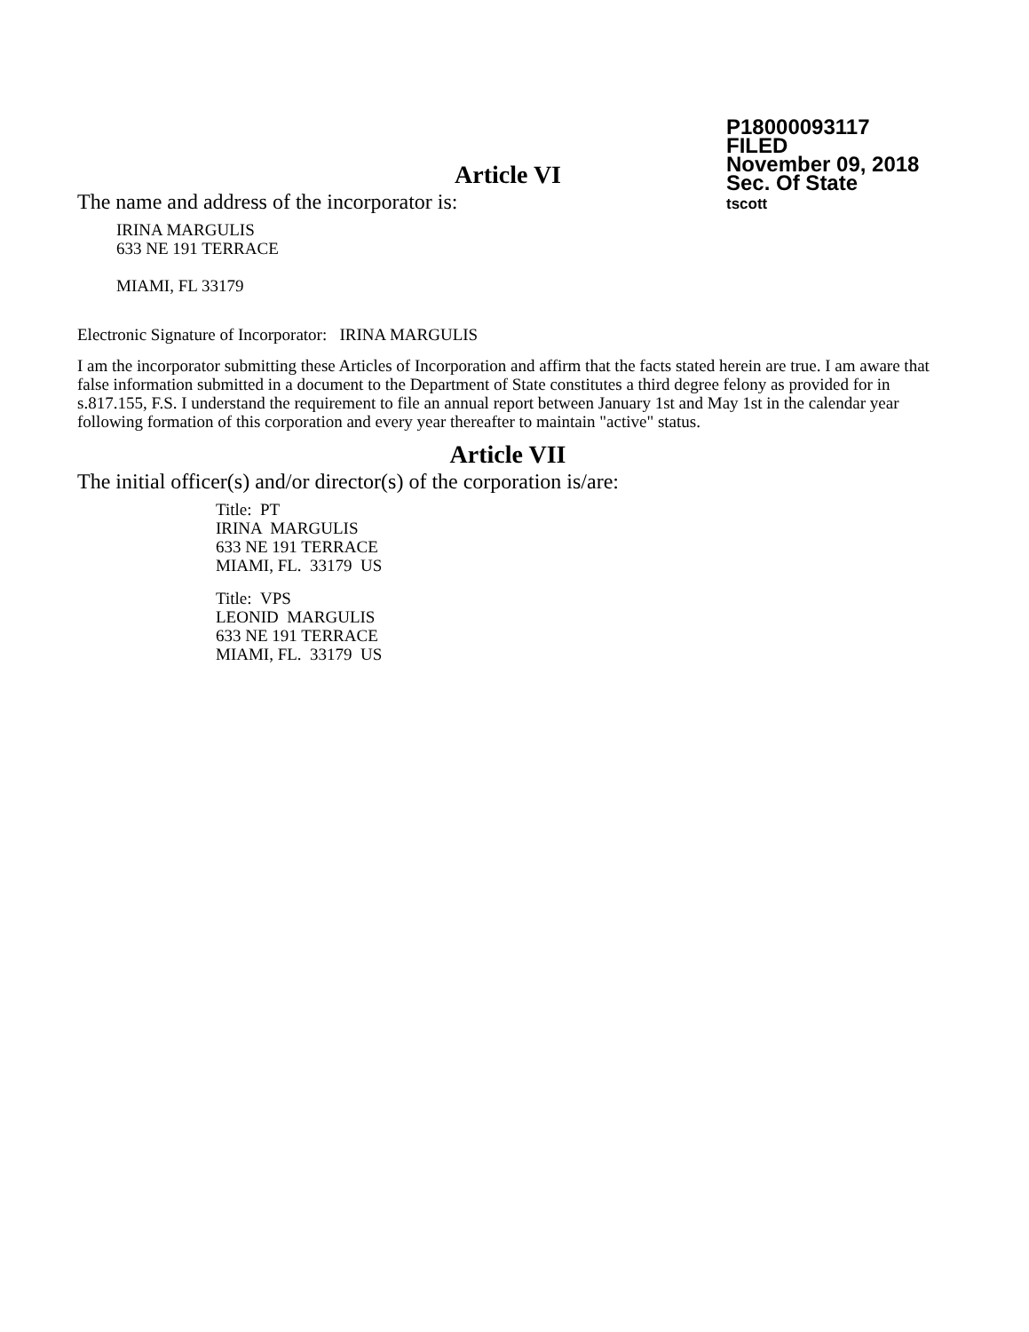P18000093117
FILED
November 09, 2018
Sec. Of State
tscott
Article VI
The name and address of the incorporator is:
IRINA MARGULIS
633 NE 191 TERRACE
MIAMI, FL 33179
Electronic Signature of Incorporator: IRINA MARGULIS
I am the incorporator submitting these Articles of Incorporation and affirm that the facts stated herein are true. I am aware that false information submitted in a document to the Department of State constitutes a third degree felony as provided for in s.817.155, F.S. I understand the requirement to file an annual report between January 1st and May 1st in the calendar year following formation of this corporation and every year thereafter to maintain "active" status.
Article VII
The initial officer(s) and/or director(s) of the corporation is/are:
Title: PT
IRINA MARGULIS
633 NE 191 TERRACE
MIAMI, FL. 33179 US
Title: VPS
LEONID MARGULIS
633 NE 191 TERRACE
MIAMI, FL. 33179 US